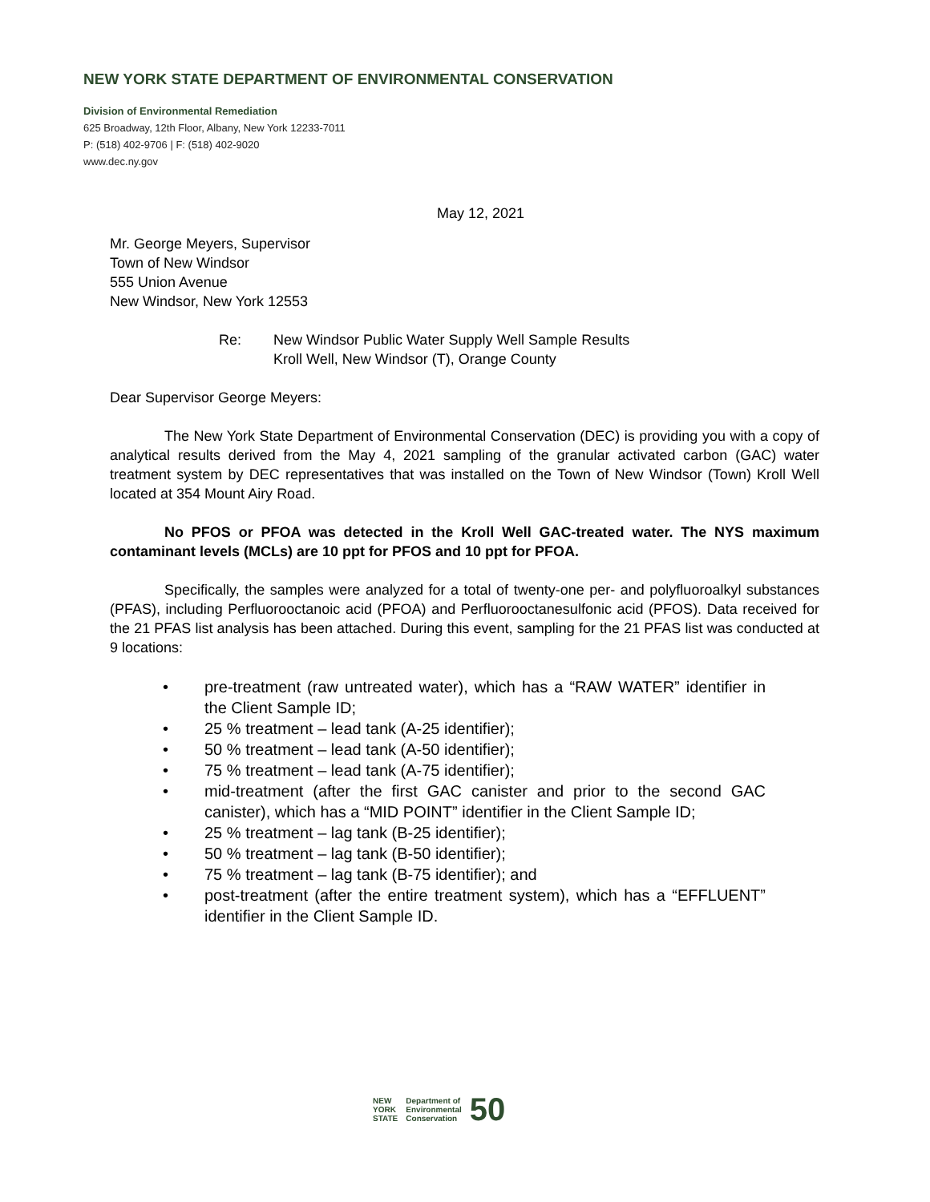NEW YORK STATE DEPARTMENT OF ENVIRONMENTAL CONSERVATION
Division of Environmental Remediation
625 Broadway, 12th Floor, Albany, New York 12233-7011
P: (518) 402-9706 | F: (518) 402-9020
www.dec.ny.gov
May 12, 2021
Mr. George Meyers, Supervisor
Town of New Windsor
555 Union Avenue
New Windsor, New York 12553
Re: New Windsor Public Water Supply Well Sample Results
Kroll Well, New Windsor (T), Orange County
Dear Supervisor George Meyers:
The New York State Department of Environmental Conservation (DEC) is providing you with a copy of analytical results derived from the May 4, 2021 sampling of the granular activated carbon (GAC) water treatment system by DEC representatives that was installed on the Town of New Windsor (Town) Kroll Well located at 354 Mount Airy Road.
No PFOS or PFOA was detected in the Kroll Well GAC-treated water. The NYS maximum contaminant levels (MCLs) are 10 ppt for PFOS and 10 ppt for PFOA.
Specifically, the samples were analyzed for a total of twenty-one per- and polyfluoroalkyl substances (PFAS), including Perfluorooctanoic acid (PFOA) and Perfluorooctanesulfonic acid (PFOS). Data received for the 21 PFAS list analysis has been attached. During this event, sampling for the 21 PFAS list was conducted at 9 locations:
• pre-treatment (raw untreated water), which has a “RAW WATER” identifier in the Client Sample ID;
• 25 % treatment – lead tank (A-25 identifier);
• 50 % treatment – lead tank (A-50 identifier);
• 75 % treatment – lead tank (A-75 identifier);
• mid-treatment (after the first GAC canister and prior to the second GAC canister), which has a “MID POINT” identifier in the Client Sample ID;
• 25 % treatment – lag tank (B-25 identifier);
• 50 % treatment – lag tank (B-50 identifier);
• 75 % treatment – lag tank (B-75 identifier); and
• post-treatment (after the entire treatment system), which has a “EFFLUENT” identifier in the Client Sample ID.
NEW
YORK
STATE
Department of
Environmental
Conservation
50